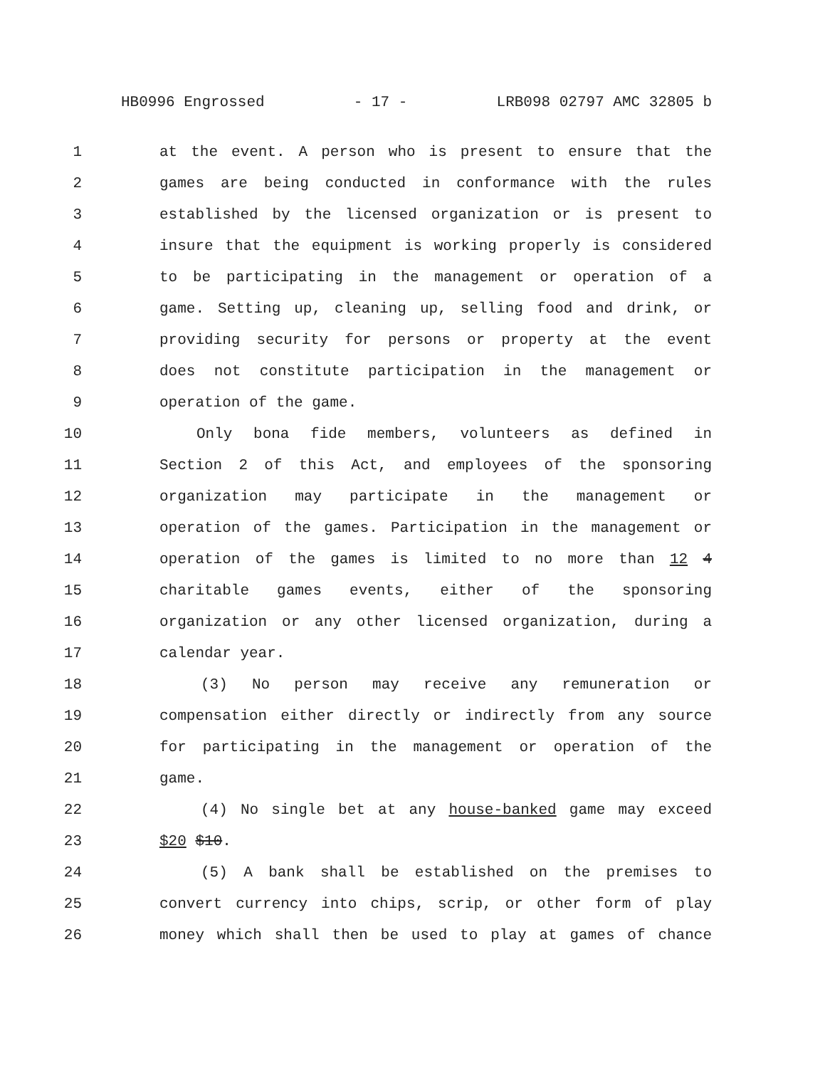HB0996 Engrossed - 17 - LRB098 02797 AMC 32805 b
1 at the event. A person who is present to ensure that the
2 games are being conducted in conformance with the rules
3 established by the licensed organization or is present to
4 insure that the equipment is working properly is considered
5 to be participating in the management or operation of a
6 game. Setting up, cleaning up, selling food and drink, or
7 providing security for persons or property at the event
8 does not constitute participation in the management or
9 operation of the game.
10 Only bona fide members, volunteers as defined in
11 Section 2 of this Act, and employees of the sponsoring
12 organization may participate in the management or
13 operation of the games. Participation in the management or
14 operation of the games is limited to no more than 12 4
15 charitable games events, either of the sponsoring
16 organization or any other licensed organization, during a
17 calendar year.
18 (3) No person may receive any remuneration or
19 compensation either directly or indirectly from any source
20 for participating in the management or operation of the
21 game.
22 (4) No single bet at any house-banked game may exceed
23 $20 $10.
24 (5) A bank shall be established on the premises to
25 convert currency into chips, scrip, or other form of play
26 money which shall then be used to play at games of chance